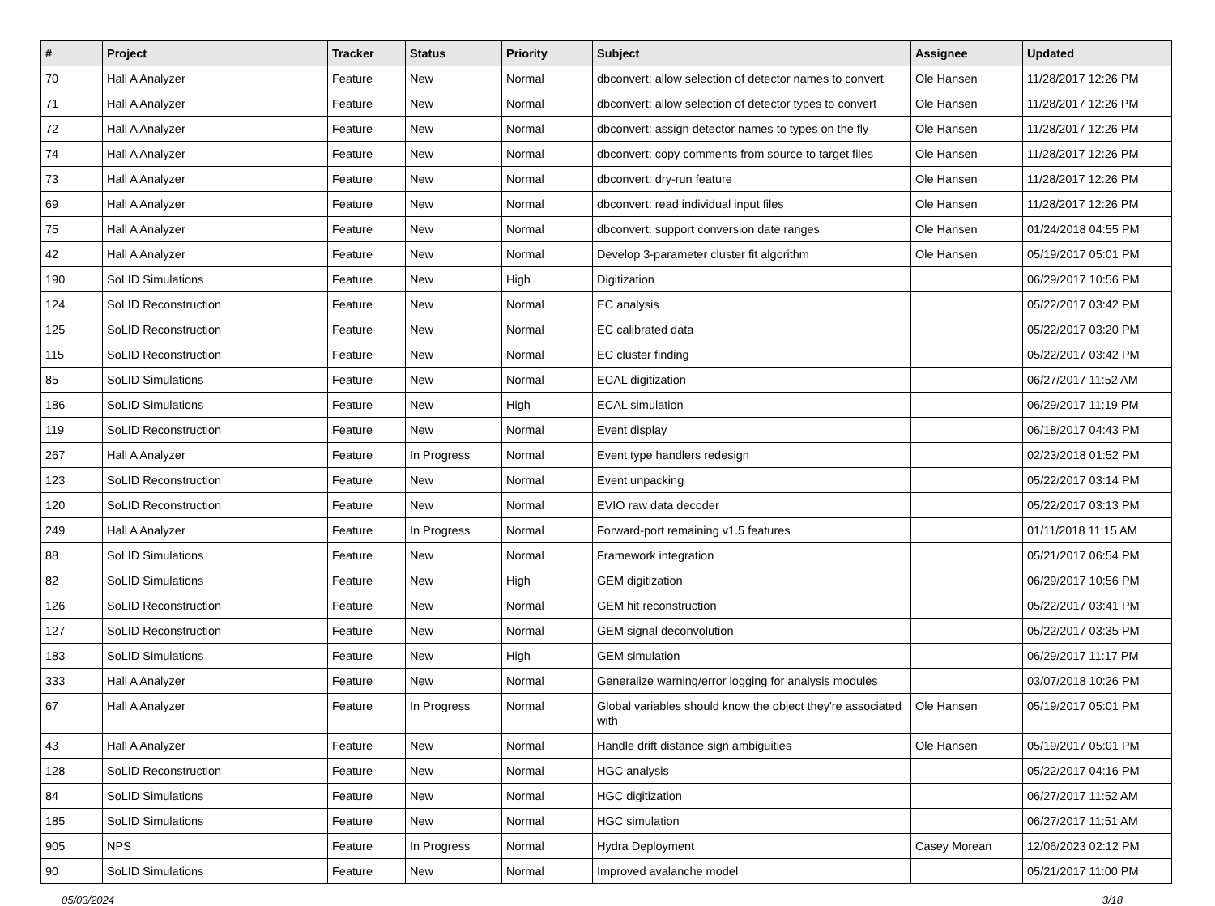| # | Project | Tracker | Status | Priority | Subject | Assignee | Updated |
| --- | --- | --- | --- | --- | --- | --- | --- |
| 70 | Hall A Analyzer | Feature | New | Normal | dbconvert: allow selection of detector names to convert | Ole Hansen | 11/28/2017 12:26 PM |
| 71 | Hall A Analyzer | Feature | New | Normal | dbconvert: allow selection of detector types to convert | Ole Hansen | 11/28/2017 12:26 PM |
| 72 | Hall A Analyzer | Feature | New | Normal | dbconvert: assign detector names to types on the fly | Ole Hansen | 11/28/2017 12:26 PM |
| 74 | Hall A Analyzer | Feature | New | Normal | dbconvert: copy comments from source to target files | Ole Hansen | 11/28/2017 12:26 PM |
| 73 | Hall A Analyzer | Feature | New | Normal | dbconvert: dry-run feature | Ole Hansen | 11/28/2017 12:26 PM |
| 69 | Hall A Analyzer | Feature | New | Normal | dbconvert: read individual input files | Ole Hansen | 11/28/2017 12:26 PM |
| 75 | Hall A Analyzer | Feature | New | Normal | dbconvert: support conversion date ranges | Ole Hansen | 01/24/2018 04:55 PM |
| 42 | Hall A Analyzer | Feature | New | Normal | Develop 3-parameter cluster fit algorithm | Ole Hansen | 05/19/2017 05:01 PM |
| 190 | SoLID Simulations | Feature | New | High | Digitization | | 06/29/2017 10:56 PM |
| 124 | SoLID Reconstruction | Feature | New | Normal | EC analysis | | 05/22/2017 03:42 PM |
| 125 | SoLID Reconstruction | Feature | New | Normal | EC calibrated data | | 05/22/2017 03:20 PM |
| 115 | SoLID Reconstruction | Feature | New | Normal | EC cluster finding | | 05/22/2017 03:42 PM |
| 85 | SoLID Simulations | Feature | New | Normal | ECAL digitization | | 06/27/2017 11:52 AM |
| 186 | SoLID Simulations | Feature | New | High | ECAL simulation | | 06/29/2017 11:19 PM |
| 119 | SoLID Reconstruction | Feature | New | Normal | Event display | | 06/18/2017 04:43 PM |
| 267 | Hall A Analyzer | Feature | In Progress | Normal | Event type handlers redesign | | 02/23/2018 01:52 PM |
| 123 | SoLID Reconstruction | Feature | New | Normal | Event unpacking | | 05/22/2017 03:14 PM |
| 120 | SoLID Reconstruction | Feature | New | Normal | EVIO raw data decoder | | 05/22/2017 03:13 PM |
| 249 | Hall A Analyzer | Feature | In Progress | Normal | Forward-port remaining v1.5 features | | 01/11/2018 11:15 AM |
| 88 | SoLID Simulations | Feature | New | Normal | Framework integration | | 05/21/2017 06:54 PM |
| 82 | SoLID Simulations | Feature | New | High | GEM digitization | | 06/29/2017 10:56 PM |
| 126 | SoLID Reconstruction | Feature | New | Normal | GEM hit reconstruction | | 05/22/2017 03:41 PM |
| 127 | SoLID Reconstruction | Feature | New | Normal | GEM signal deconvolution | | 05/22/2017 03:35 PM |
| 183 | SoLID Simulations | Feature | New | High | GEM simulation | | 06/29/2017 11:17 PM |
| 333 | Hall A Analyzer | Feature | New | Normal | Generalize warning/error logging for analysis modules | | 03/07/2018 10:26 PM |
| 67 | Hall A Analyzer | Feature | In Progress | Normal | Global variables should know the object they're associated with | Ole Hansen | 05/19/2017 05:01 PM |
| 43 | Hall A Analyzer | Feature | New | Normal | Handle drift distance sign ambiguities | Ole Hansen | 05/19/2017 05:01 PM |
| 128 | SoLID Reconstruction | Feature | New | Normal | HGC analysis | | 05/22/2017 04:16 PM |
| 84 | SoLID Simulations | Feature | New | Normal | HGC digitization | | 06/27/2017 11:52 AM |
| 185 | SoLID Simulations | Feature | New | Normal | HGC simulation | | 06/27/2017 11:51 AM |
| 905 | NPS | Feature | In Progress | Normal | Hydra Deployment | Casey Morean | 12/06/2023 02:12 PM |
| 90 | SoLID Simulations | Feature | New | Normal | Improved avalanche model | | 05/21/2017 11:00 PM |
05/03/2024 3/18